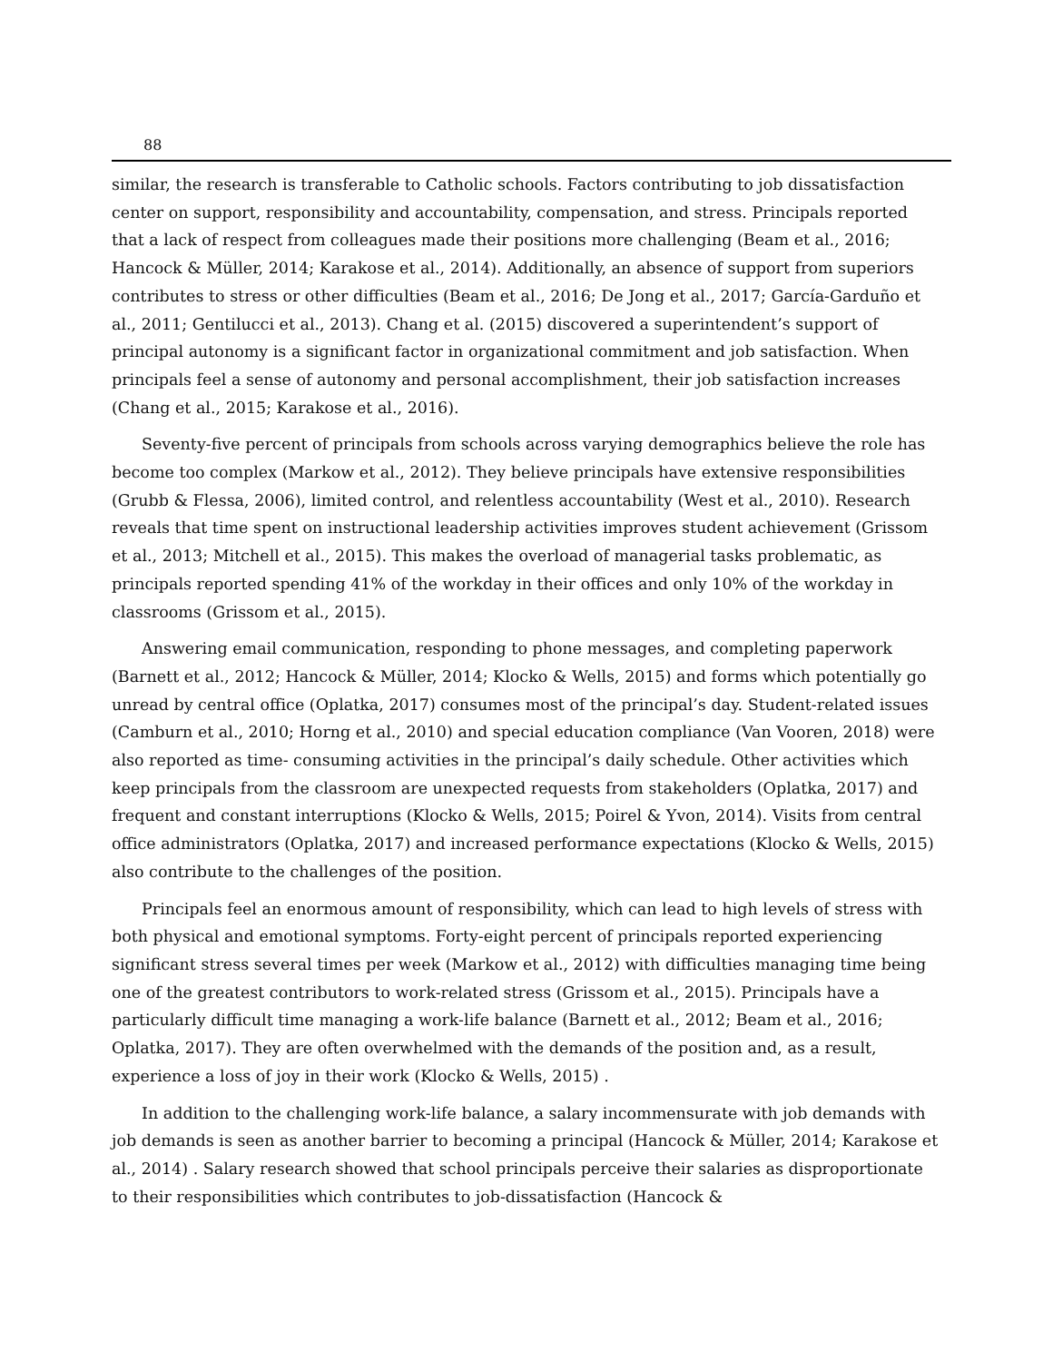88
similar, the research is transferable to Catholic schools. Factors contributing to job dissatisfaction center on support, responsibility and accountability, compensation, and stress. Principals reported that a lack of respect from colleagues made their positions more challenging (Beam et al., 2016; Hancock & Müller, 2014; Karakose et al., 2014). Additionally, an absence of support from superiors contributes to stress or other difficulties (Beam et al., 2016; De Jong et al., 2017; García-Garduño et al., 2011; Gentilucci et al., 2013). Chang et al. (2015) discovered a superintendent’s support of principal autonomy is a significant factor in organizational commitment and job satisfaction. When principals feel a sense of autonomy and personal accomplishment, their job satisfaction increases (Chang et al., 2015; Karakose et al., 2016).
Seventy-five percent of principals from schools across varying demographics believe the role has become too complex (Markow et al., 2012). They believe principals have extensive responsibilities (Grubb & Flessa, 2006), limited control, and relentless accountability (West et al., 2010). Research reveals that time spent on instructional leadership activities improves student achievement (Grissom et al., 2013; Mitchell et al., 2015). This makes the overload of managerial tasks problematic, as principals reported spending 41% of the workday in their offices and only 10% of the workday in classrooms (Grissom et al., 2015).
Answering email communication, responding to phone messages, and completing paperwork (Barnett et al., 2012; Hancock & Müller, 2014; Klocko & Wells, 2015) and forms which potentially go unread by central office (Oplatka, 2017) consumes most of the principal’s day. Student-related issues (Camburn et al., 2010; Horng et al., 2010) and special education compliance (Van Vooren, 2018) were also reported as time- consuming activities in the principal’s daily schedule. Other activities which keep principals from the classroom are unexpected requests from stakeholders (Oplatka, 2017) and frequent and constant interruptions (Klocko & Wells, 2015; Poirel & Yvon, 2014). Visits from central office administrators (Oplatka, 2017) and increased performance expectations (Klocko & Wells, 2015) also contribute to the challenges of the position.
Principals feel an enormous amount of responsibility, which can lead to high levels of stress with both physical and emotional symptoms. Forty-eight percent of principals reported experiencing significant stress several times per week (Markow et al., 2012) with difficulties managing time being one of the greatest contributors to work-related stress (Grissom et al., 2015). Principals have a particularly difficult time managing a work-life balance (Barnett et al., 2012; Beam et al., 2016; Oplatka, 2017). They are often overwhelmed with the demands of the position and, as a result, experience a loss of joy in their work (Klocko & Wells, 2015) .
In addition to the challenging work-life balance, a salary incommensurate with job demands with job demands is seen as another barrier to becoming a principal (Hancock & Müller, 2014; Karakose et al., 2014) . Salary research showed that school principals perceive their salaries as disproportionate to their responsibilities which contributes to job-dissatisfaction (Hancock &